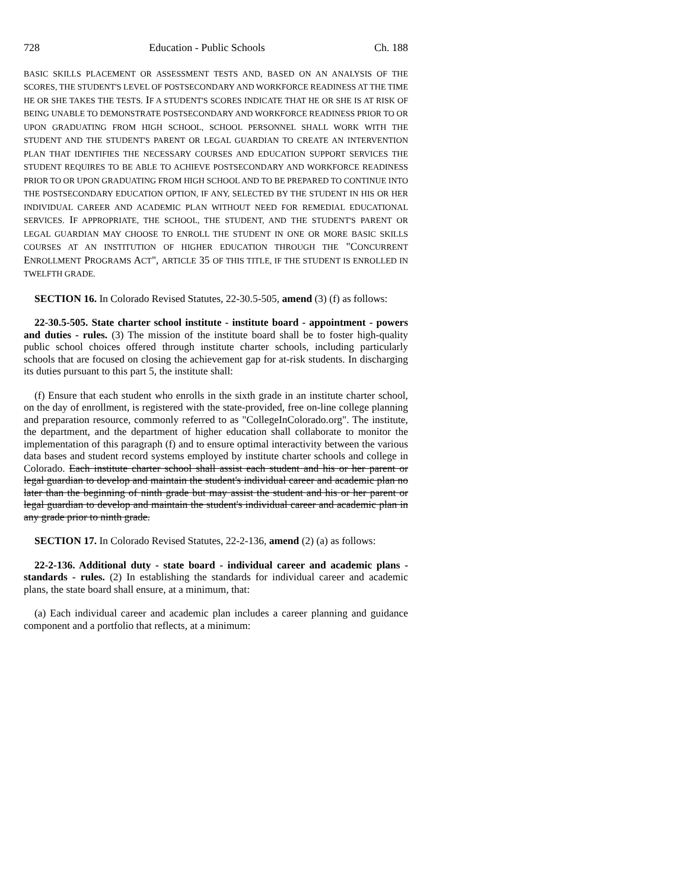728 Education - Public Schools Ch. 188
BASIC SKILLS PLACEMENT OR ASSESSMENT TESTS AND, BASED ON AN ANALYSIS OF THE SCORES, THE STUDENT'S LEVEL OF POSTSECONDARY AND WORKFORCE READINESS AT THE TIME HE OR SHE TAKES THE TESTS. IF A STUDENT'S SCORES INDICATE THAT HE OR SHE IS AT RISK OF BEING UNABLE TO DEMONSTRATE POSTSECONDARY AND WORKFORCE READINESS PRIOR TO OR UPON GRADUATING FROM HIGH SCHOOL, SCHOOL PERSONNEL SHALL WORK WITH THE STUDENT AND THE STUDENT'S PARENT OR LEGAL GUARDIAN TO CREATE AN INTERVENTION PLAN THAT IDENTIFIES THE NECESSARY COURSES AND EDUCATION SUPPORT SERVICES THE STUDENT REQUIRES TO BE ABLE TO ACHIEVE POSTSECONDARY AND WORKFORCE READINESS PRIOR TO OR UPON GRADUATING FROM HIGH SCHOOL AND TO BE PREPARED TO CONTINUE INTO THE POSTSECONDARY EDUCATION OPTION, IF ANY, SELECTED BY THE STUDENT IN HIS OR HER INDIVIDUAL CAREER AND ACADEMIC PLAN WITHOUT NEED FOR REMEDIAL EDUCATIONAL SERVICES. IF APPROPRIATE, THE SCHOOL, THE STUDENT, AND THE STUDENT'S PARENT OR LEGAL GUARDIAN MAY CHOOSE TO ENROLL THE STUDENT IN ONE OR MORE BASIC SKILLS COURSES AT AN INSTITUTION OF HIGHER EDUCATION THROUGH THE "CONCURRENT ENROLLMENT PROGRAMS ACT", ARTICLE 35 OF THIS TITLE, IF THE STUDENT IS ENROLLED IN TWELFTH GRADE.
SECTION 16. In Colorado Revised Statutes, 22-30.5-505, amend (3) (f) as follows:
22-30.5-505. State charter school institute - institute board - appointment - powers and duties - rules. (3) The mission of the institute board shall be to foster high-quality public school choices offered through institute charter schools, including particularly schools that are focused on closing the achievement gap for at-risk students. In discharging its duties pursuant to this part 5, the institute shall:
(f) Ensure that each student who enrolls in the sixth grade in an institute charter school, on the day of enrollment, is registered with the state-provided, free on-line college planning and preparation resource, commonly referred to as "CollegeInColorado.org". The institute, the department, and the department of higher education shall collaborate to monitor the implementation of this paragraph (f) and to ensure optimal interactivity between the various data bases and student record systems employed by institute charter schools and college in Colorado. Each institute charter school shall assist each student and his or her parent or legal guardian to develop and maintain the student's individual career and academic plan no later than the beginning of ninth grade but may assist the student and his or her parent or legal guardian to develop and maintain the student's individual career and academic plan in any grade prior to ninth grade.
SECTION 17. In Colorado Revised Statutes, 22-2-136, amend (2) (a) as follows:
22-2-136. Additional duty - state board - individual career and academic plans - standards - rules. (2) In establishing the standards for individual career and academic plans, the state board shall ensure, at a minimum, that:
(a) Each individual career and academic plan includes a career planning and guidance component and a portfolio that reflects, at a minimum: